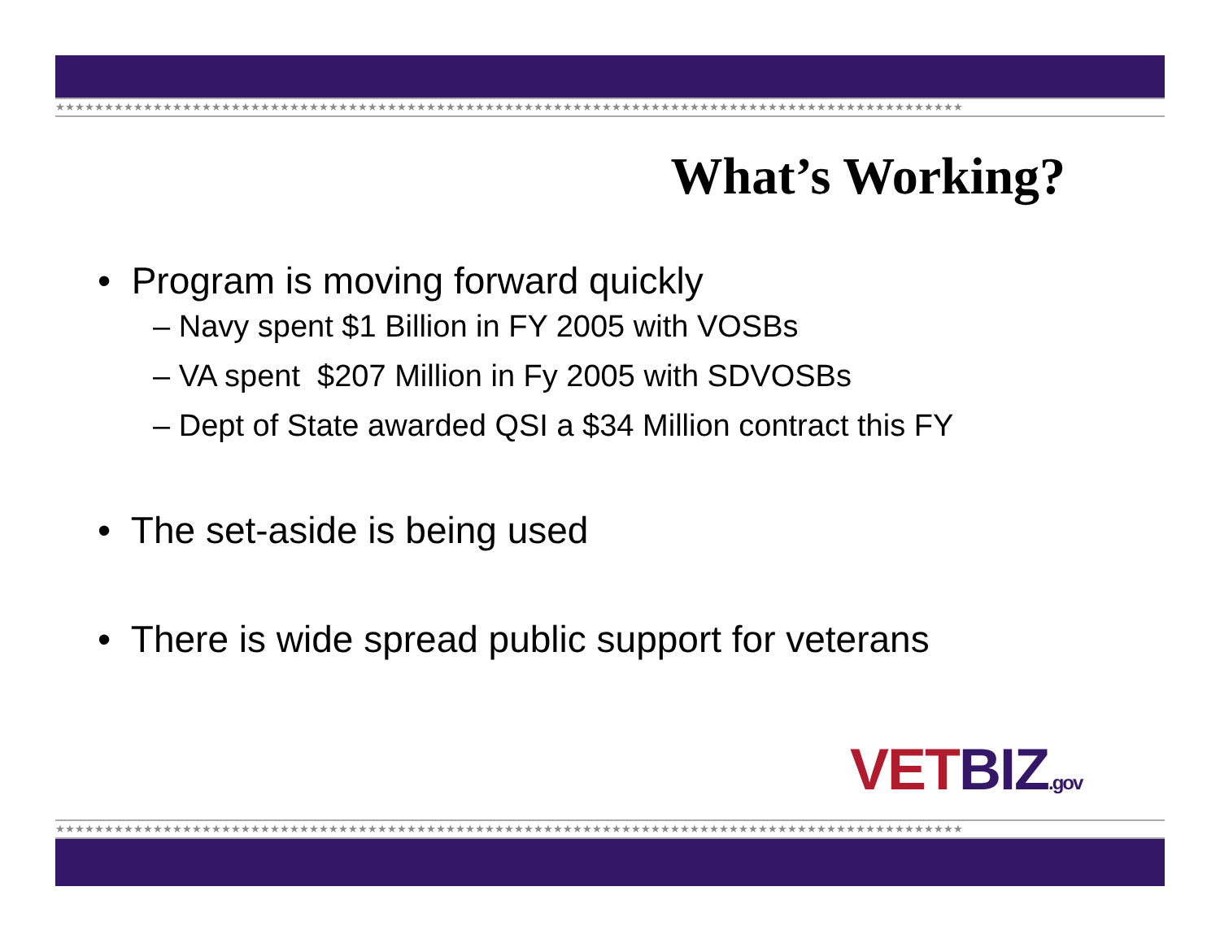★★★★★★★★★★★★★★★★★★★★★★★★★★★★★★★★★★★★★★★★★★★★★★★★★★★★★★★★★★★★★★★★★★★★★★★★★★★★★★★★★★★★★★★★★★★★★
What’s Working?
• Program is moving forward quickly
– Navy spent $1 Billion in FY 2005 with VOSBs
– VA spent $207 Million in Fy 2005 with SDVOSBs
– Dept of State awarded QSI a $34 Million contract this FY
• The set-aside is being used
• There is wide spread public support for veterans
VETBIZ.gov
★★★★★★★★★★★★★★★★★★★★★★★★★★★★★★★★★★★★★★★★★★★★★★★★★★★★★★★★★★★★★★★★★★★★★★★★★★★★★★★★★★★★★★★★★★★★★